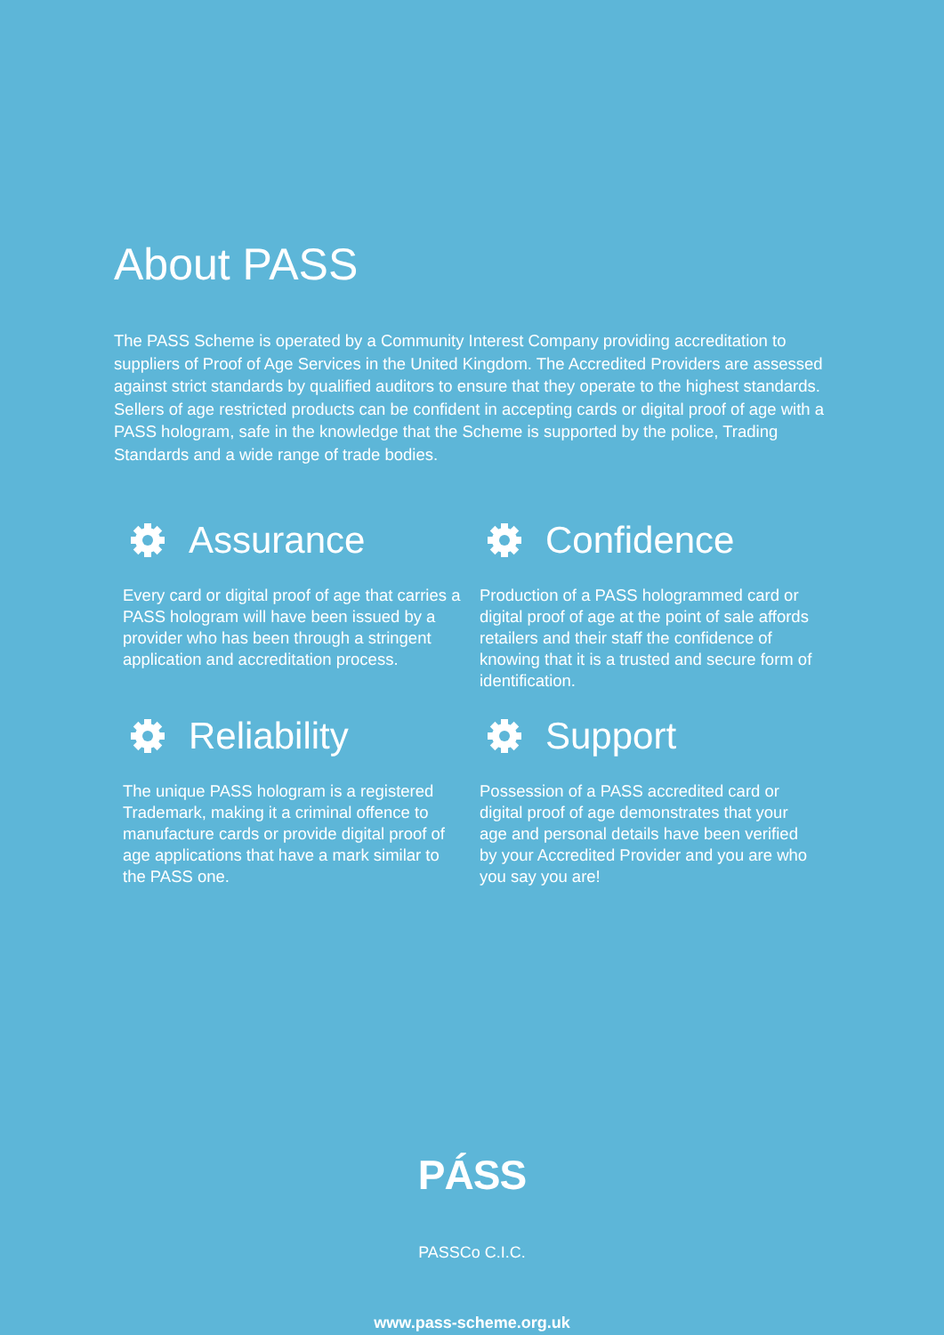About PASS
The PASS Scheme is operated by a Community Interest Company providing accreditation to suppliers of Proof of Age Services in the United Kingdom. The Accredited Providers are assessed against strict standards by qualified auditors to ensure that they operate to the highest standards. Sellers of age restricted products can be confident in accepting cards or digital proof of age with a PASS hologram, safe in the knowledge that the Scheme is supported by the police, Trading Standards and a wide range of trade bodies.
Assurance
Every card or digital proof of age that carries a PASS hologram will have been issued by a provider who has been through a stringent application and accreditation process.
Confidence
Production of a PASS hologrammed card or digital proof of age at the point of sale affords retailers and their staff the confidence of knowing that it is a trusted and secure form of identification.
Reliability
The unique PASS hologram is a registered Trademark, making it a criminal offence to manufacture cards or provide digital proof of age applications that have a mark similar to the PASS one.
Support
Possession of a PASS accredited card or digital proof of age demonstrates that your age and personal details have been verified by your Accredited Provider and you are who you say you are!
PÁSS
PASSCo C.I.C.
www.pass-scheme.org.uk